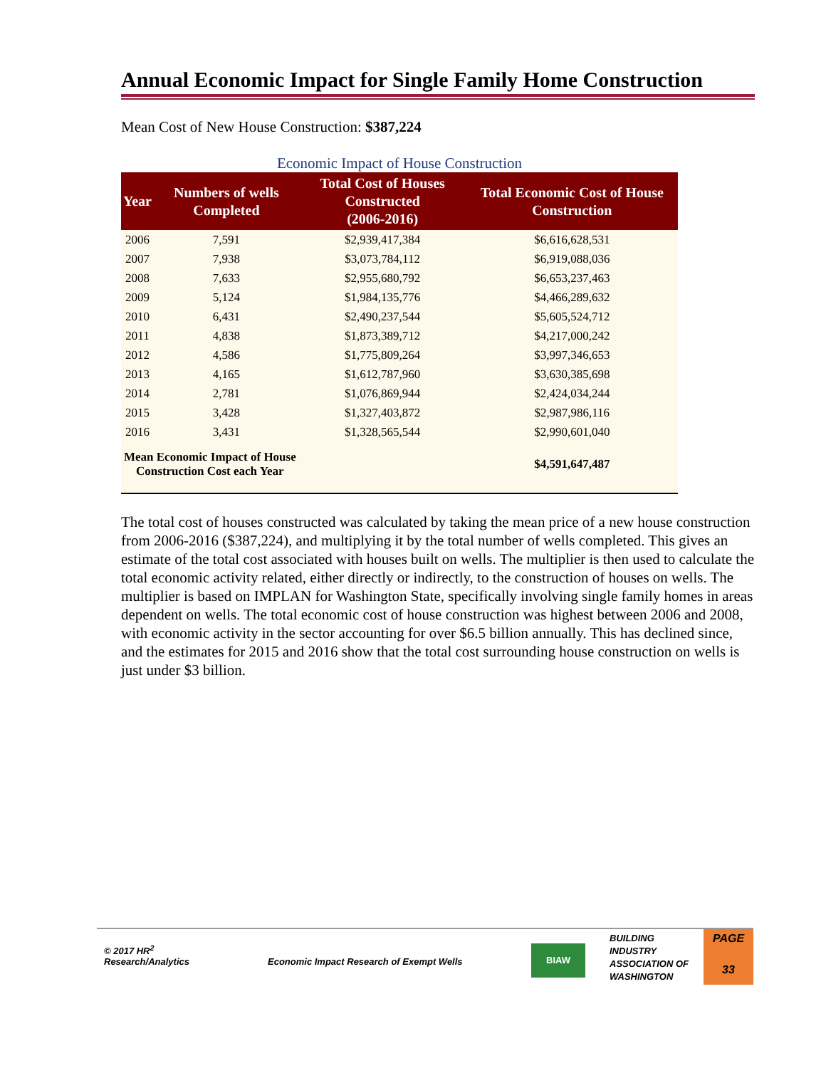Annual Economic Impact for Single Family Home Construction
Mean Cost of New House Construction: $387,224
Economic Impact of House Construction
| Year | Numbers of wells Completed | Total Cost of Houses Constructed (2006-2016) | Total Economic Cost of House Construction |
| --- | --- | --- | --- |
| 2006 | 7,591 | $2,939,417,384 | $6,616,628,531 |
| 2007 | 7,938 | $3,073,784,112 | $6,919,088,036 |
| 2008 | 7,633 | $2,955,680,792 | $6,653,237,463 |
| 2009 | 5,124 | $1,984,135,776 | $4,466,289,632 |
| 2010 | 6,431 | $2,490,237,544 | $5,605,524,712 |
| 2011 | 4,838 | $1,873,389,712 | $4,217,000,242 |
| 2012 | 4,586 | $1,775,809,264 | $3,997,346,653 |
| 2013 | 4,165 | $1,612,787,960 | $3,630,385,698 |
| 2014 | 2,781 | $1,076,869,944 | $2,424,034,244 |
| 2015 | 3,428 | $1,327,403,872 | $2,987,986,116 |
| 2016 | 3,431 | $1,328,565,544 | $2,990,601,040 |
| Mean Economic Impact of House Construction Cost each Year | | | $4,591,647,487 |
The total cost of houses constructed was calculated by taking the mean price of a new house construction from 2006-2016 ($387,224), and multiplying it by the total number of wells completed. This gives an estimate of the total cost associated with houses built on wells. The multiplier is then used to calculate the total economic activity related, either directly or indirectly, to the construction of houses on wells. The multiplier is based on IMPLAN for Washington State, specifically involving single family homes in areas dependent on wells. The total economic cost of house construction was highest between 2006 and 2008, with economic activity in the sector accounting for over $6.5 billion annually. This has declined since, and the estimates for 2015 and 2016 show that the total cost surrounding house construction on wells is just under $3 billion.
© 2017 HR<sup>2</sup>
Research/Analytics
Economic Impact Research of Exempt Wells
BIAW
BUILDING
INDUSTRY
ASSOCIATION OF
WASHINGTON
PAGE
33